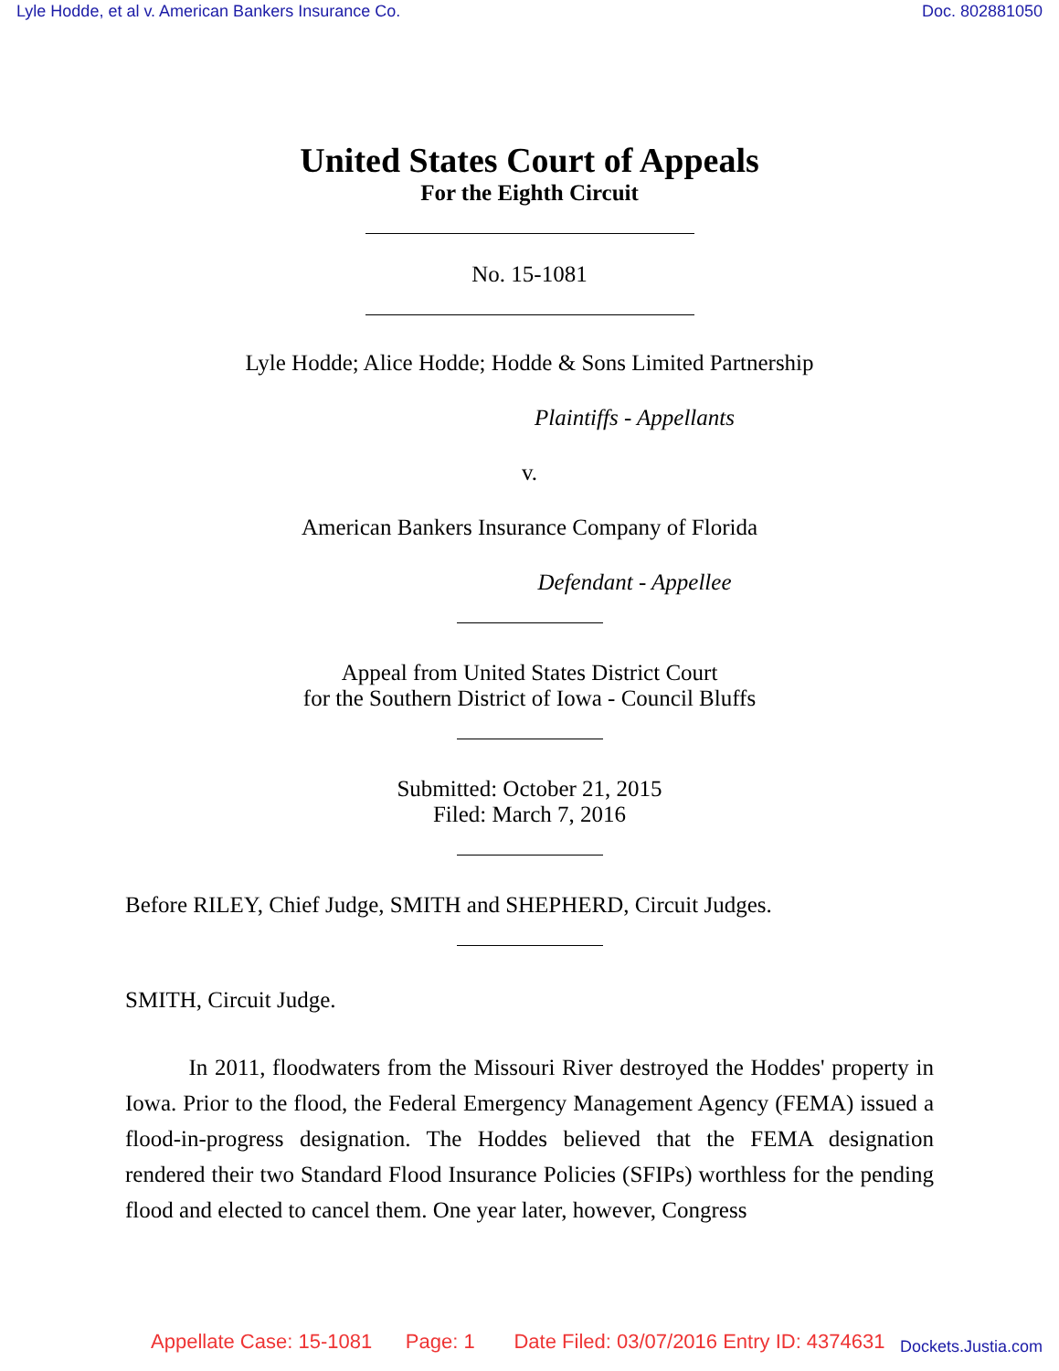Lyle Hodde, et al v. American Bankers Insurance Co. Doc. 802881050
United States Court of Appeals
For the Eighth Circuit
No. 15-1081
Lyle Hodde; Alice Hodde; Hodde & Sons Limited Partnership
Plaintiffs - Appellants
v.
American Bankers Insurance Company of Florida
Defendant - Appellee
Appeal from United States District Court
for the Southern District of Iowa - Council Bluffs
Submitted: October 21, 2015
Filed: March 7, 2016
Before RILEY, Chief Judge, SMITH and SHEPHERD, Circuit Judges.
SMITH, Circuit Judge.
In 2011, floodwaters from the Missouri River destroyed the Hoddes' property in Iowa. Prior to the flood, the Federal Emergency Management Agency (FEMA) issued a flood-in-progress designation. The Hoddes believed that the FEMA designation rendered their two Standard Flood Insurance Policies (SFIPs) worthless for the pending flood and elected to cancel them. One year later, however, Congress
Appellate Case: 15-1081 Page: 1 Date Filed: 03/07/2016 Entry ID: 4374631 Dockets.Justia.com